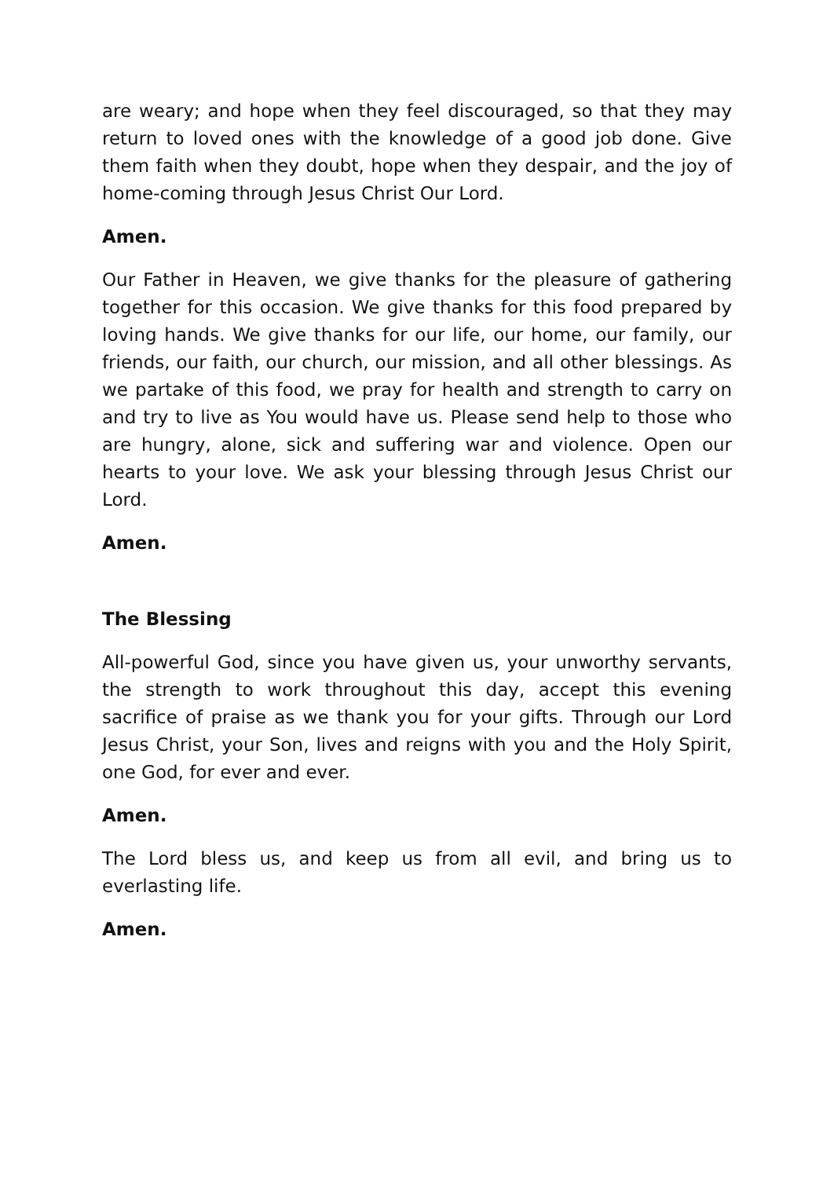are weary; and hope when they feel discouraged, so that they may return to loved ones with the knowledge of a good job done. Give them faith when they doubt, hope when they despair, and the joy of home-coming through Jesus Christ Our Lord.
Amen.
Our Father in Heaven, we give thanks for the pleasure of gathering together for this occasion. We give thanks for this food prepared by loving hands. We give thanks for our life, our home, our family, our friends, our faith, our church, our mission, and all other blessings. As we partake of this food, we pray for health and strength to carry on and try to live as You would have us. Please send help to those who are hungry, alone, sick and suffering war and violence. Open our hearts to your love. We ask your blessing through Jesus Christ our Lord.
Amen.
The Blessing
All-powerful God, since you have given us, your unworthy servants, the strength to work throughout this day, accept this evening sacrifice of praise as we thank you for your gifts. Through our Lord Jesus Christ, your Son, lives and reigns with you and the Holy Spirit, one God, for ever and ever.
Amen.
The Lord bless us, and keep us from all evil, and bring us to everlasting life.
Amen.